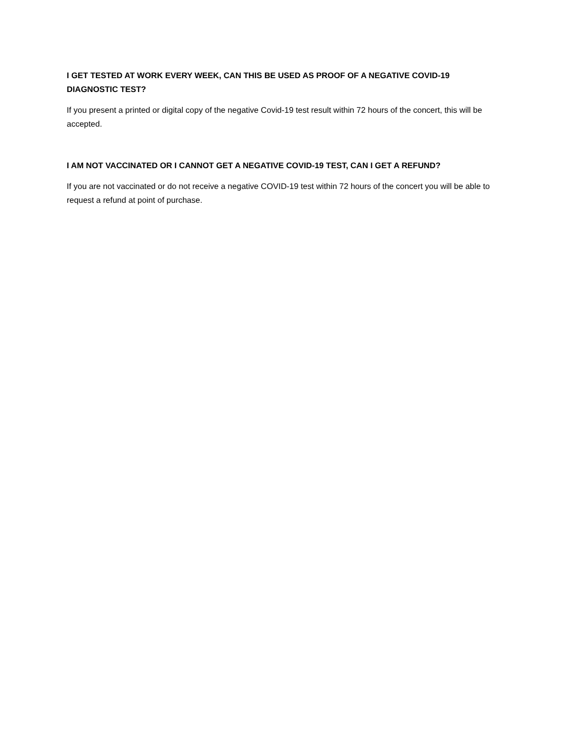I GET TESTED AT WORK EVERY WEEK, CAN THIS BE USED AS PROOF OF A NEGATIVE COVID-19 DIAGNOSTIC TEST?
If you present a printed or digital copy of the negative Covid-19 test result within 72 hours of the concert, this will be accepted.
I AM NOT VACCINATED OR I CANNOT GET A NEGATIVE COVID-19 TEST, CAN I GET A REFUND?
If you are not vaccinated or do not receive a negative COVID-19 test within 72 hours of the concert you will be able to request a refund at point of purchase.